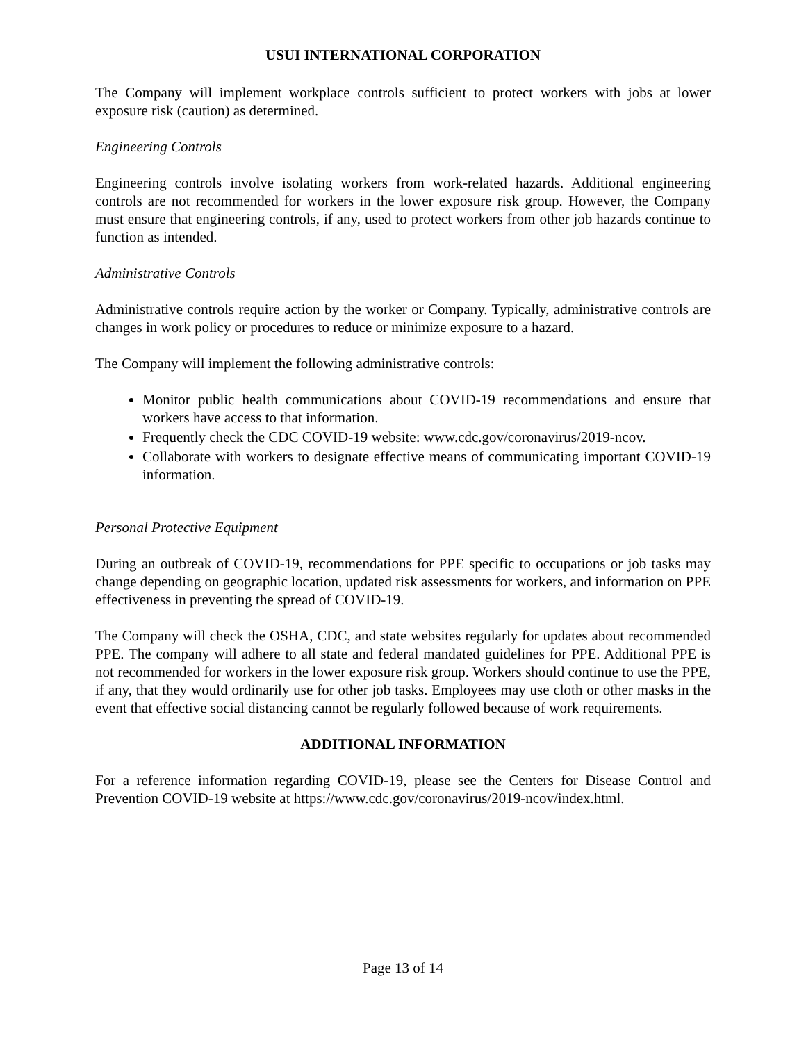USUI INTERNATIONAL CORPORATION
The Company will implement workplace controls sufficient to protect workers with jobs at lower exposure risk (caution) as determined.
Engineering Controls
Engineering controls involve isolating workers from work-related hazards. Additional engineering controls are not recommended for workers in the lower exposure risk group. However, the Company must ensure that engineering controls, if any, used to protect workers from other job hazards continue to function as intended.
Administrative Controls
Administrative controls require action by the worker or Company. Typically, administrative controls are changes in work policy or procedures to reduce or minimize exposure to a hazard.
The Company will implement the following administrative controls:
Monitor public health communications about COVID-19 recommendations and ensure that workers have access to that information.
Frequently check the CDC COVID-19 website: www.cdc.gov/coronavirus/2019-ncov.
Collaborate with workers to designate effective means of communicating important COVID-19 information.
Personal Protective Equipment
During an outbreak of COVID-19, recommendations for PPE specific to occupations or job tasks may change depending on geographic location, updated risk assessments for workers, and information on PPE effectiveness in preventing the spread of COVID-19.
The Company will check the OSHA, CDC, and state websites regularly for updates about recommended PPE. The company will adhere to all state and federal mandated guidelines for PPE. Additional PPE is not recommended for workers in the lower exposure risk group. Workers should continue to use the PPE, if any, that they would ordinarily use for other job tasks. Employees may use cloth or other masks in the event that effective social distancing cannot be regularly followed because of work requirements.
ADDITIONAL INFORMATION
For a reference information regarding COVID-19, please see the Centers for Disease Control and Prevention COVID-19 website at https://www.cdc.gov/coronavirus/2019-ncov/index.html.
Page 13 of 14